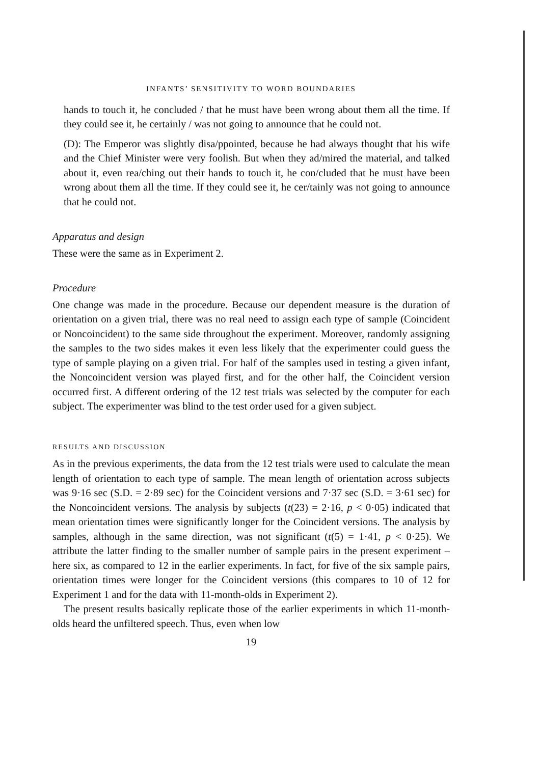INFANTS’ SENSITIVITY TO WORD BOUNDARIES
hands to touch it, he concluded / that he must have been wrong about them all the time. If they could see it, he certainly / was not going to announce that he could not.
(D): The Emperor was slightly disa/ppointed, because he had always thought that his wife and the Chief Minister were very foolish. But when they ad/mired the material, and talked about it, even rea/ching out their hands to touch it, he con/cluded that he must have been wrong about them all the time. If they could see it, he cer/tainly was not going to announce that he could not.
Apparatus and design
These were the same as in Experiment 2.
Procedure
One change was made in the procedure. Because our dependent measure is the duration of orientation on a given trial, there was no real need to assign each type of sample (Coincident or Noncoincident) to the same side throughout the experiment. Moreover, randomly assigning the samples to the two sides makes it even less likely that the experimenter could guess the type of sample playing on a given trial. For half of the samples used in testing a given infant, the Noncoincident version was played first, and for the other half, the Coincident version occurred first. A different ordering of the 12 test trials was selected by the computer for each subject. The experimenter was blind to the test order used for a given subject.
RESULTS AND DISCUSSION
As in the previous experiments, the data from the 12 test trials were used to calculate the mean length of orientation to each type of sample. The mean length of orientation across subjects was 9·16 sec (S.D. = 2·89 sec) for the Coincident versions and 7·37 sec (S.D. = 3·61 sec) for the Noncoincident versions. The analysis by subjects (t(23) = 2·16, p < 0·05) indicated that mean orientation times were significantly longer for the Coincident versions. The analysis by samples, although in the same direction, was not significant (t(5) = 1·41, p < 0·25). We attribute the latter finding to the smaller number of sample pairs in the present experiment – here six, as compared to 12 in the earlier experiments. In fact, for five of the six sample pairs, orientation times were longer for the Coincident versions (this compares to 10 of 12 for Experiment 1 and for the data with 11-month-olds in Experiment 2).
The present results basically replicate those of the earlier experiments in which 11-month-olds heard the unfiltered speech. Thus, even when low
19